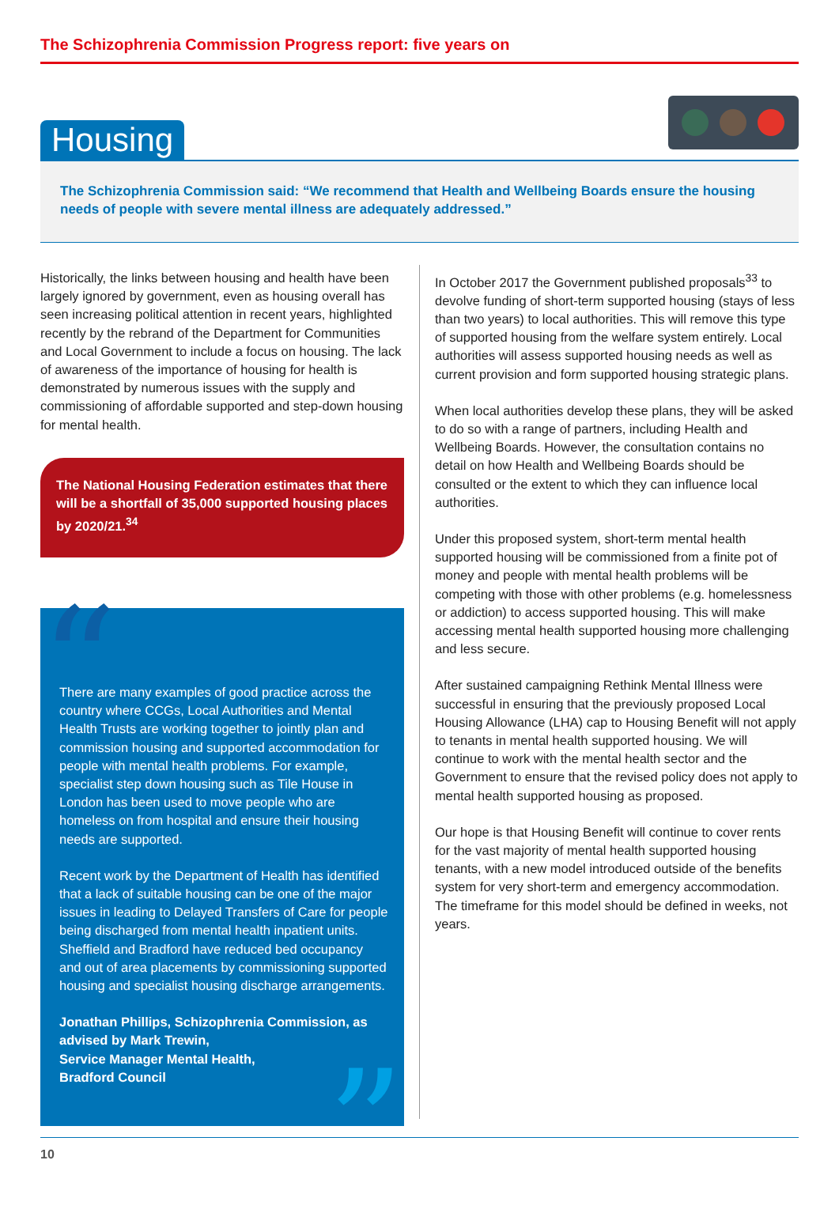The Schizophrenia Commission Progress report: five years on
Housing
The Schizophrenia Commission said: “We recommend that Health and Wellbeing Boards ensure the housing needs of people with severe mental illness are adequately addressed.”
Historically, the links between housing and health have been largely ignored by government, even as housing overall has seen increasing political attention in recent years, highlighted recently by the rebrand of the Department for Communities and Local Government to include a focus on housing. The lack of awareness of the importance of housing for health is demonstrated by numerous issues with the supply and commissioning of affordable supported and step-down housing for mental health.
The National Housing Federation estimates that there will be a shortfall of 35,000 supported housing places by 2020/21.<sup>34</sup>
“
There are many examples of good practice across the country where CCGs, Local Authorities and Mental Health Trusts are working together to jointly plan and commission housing and supported accommodation for people with mental health problems. For example, specialist step down housing such as Tile House in London has been used to move people who are homeless on from hospital and ensure their housing needs are supported.
Recent work by the Department of Health has identified that a lack of suitable housing can be one of the major issues in leading to Delayed Transfers of Care for people being discharged from mental health inpatient units. Sheffield and Bradford have reduced bed occupancy and out of area placements by commissioning supported housing and specialist housing discharge arrangements.
Jonathan Phillips, Schizophrenia Commission, as advised by Mark Trewin,
Service Manager Mental Health,
Bradford Council
”
In October 2017 the Government published proposals<sup>33</sup> to devolve funding of short-term supported housing (stays of less than two years) to local authorities. This will remove this type of supported housing from the welfare system entirely. Local authorities will assess supported housing needs as well as current provision and form supported housing strategic plans.
When local authorities develop these plans, they will be asked to do so with a range of partners, including Health and Wellbeing Boards. However, the consultation contains no detail on how Health and Wellbeing Boards should be consulted or the extent to which they can influence local authorities.
Under this proposed system, short-term mental health supported housing will be commissioned from a finite pot of money and people with mental health problems will be competing with those with other problems (e.g. homelessness or addiction) to access supported housing. This will make accessing mental health supported housing more challenging and less secure.
After sustained campaigning Rethink Mental Illness were successful in ensuring that the previously proposed Local Housing Allowance (LHA) cap to Housing Benefit will not apply to tenants in mental health supported housing. We will continue to work with the mental health sector and the Government to ensure that the revised policy does not apply to mental health supported housing as proposed.
Our hope is that Housing Benefit will continue to cover rents for the vast majority of mental health supported housing tenants, with a new model introduced outside of the benefits system for very short-term and emergency accommodation. The timeframe for this model should be defined in weeks, not years.
10